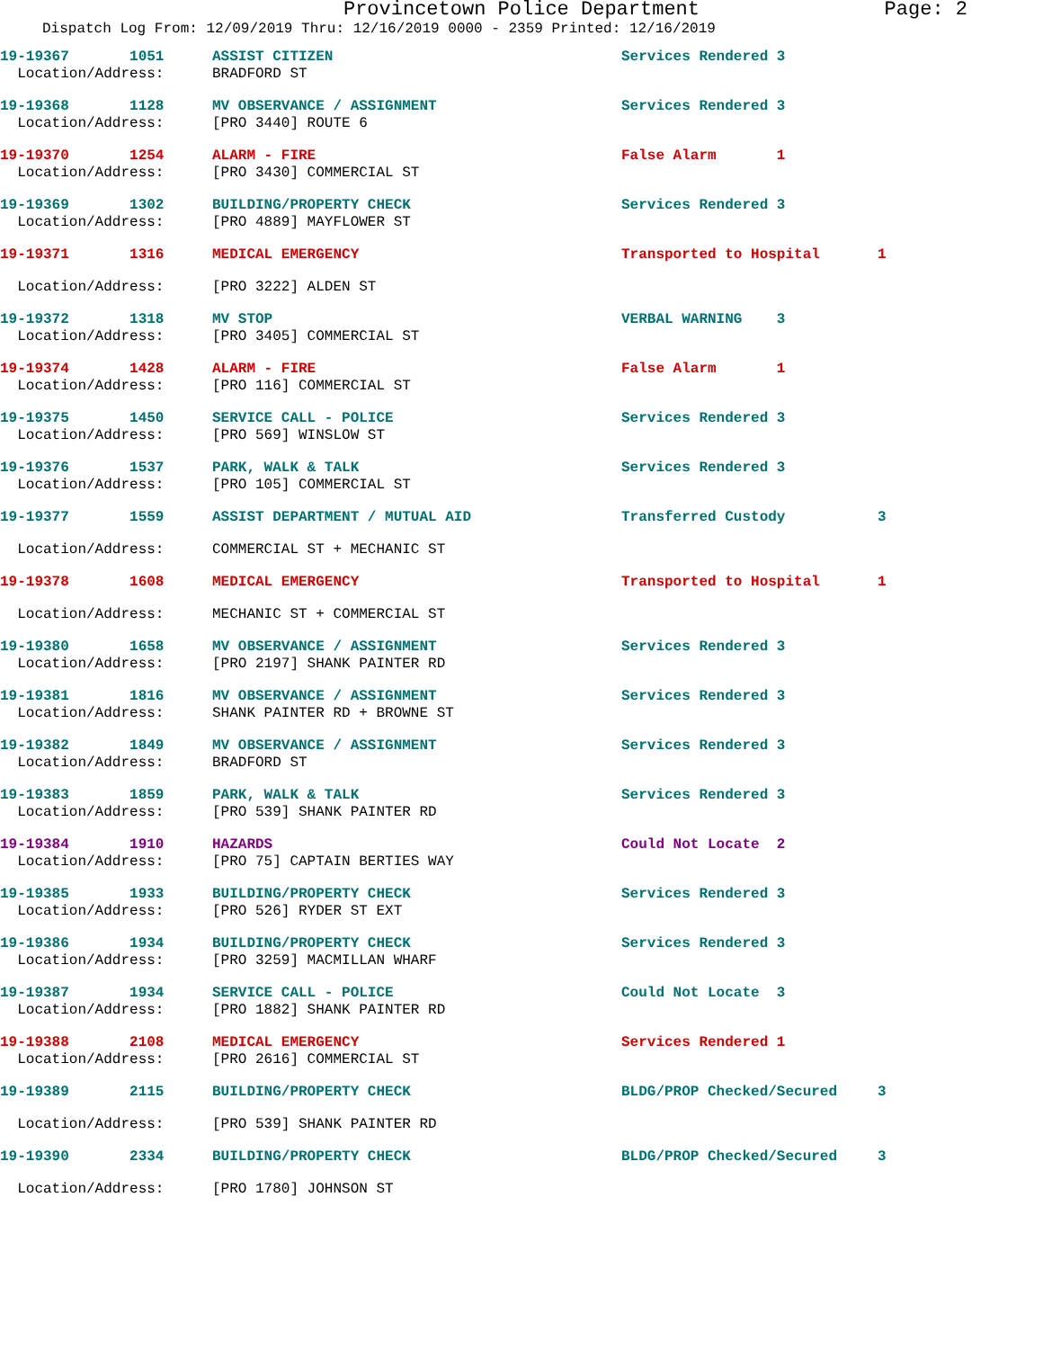Provincetown Police Department Page: 2
Dispatch Log From: 12/09/2019 Thru: 12/16/2019 0000 - 2359 Printed: 12/16/2019
| 19-19367 1051 | ASSIST CITIZEN | Services Rendered 3 | |
| Location/Address: | BRADFORD ST | | |
| 19-19368 1128 | MV OBSERVANCE / ASSIGNMENT | Services Rendered 3 | |
| Location/Address: | [PRO 3440] ROUTE 6 | | |
| 19-19370 1254 | ALARM - FIRE | False Alarm 1 | |
| Location/Address: | [PRO 3430] COMMERCIAL ST | | |
| 19-19369 1302 | BUILDING/PROPERTY CHECK | Services Rendered 3 | |
| Location/Address: | [PRO 4889] MAYFLOWER ST | | |
| 19-19371 1316 | MEDICAL EMERGENCY | Transported to Hospital | 1 |
| Location/Address: | [PRO 3222] ALDEN ST | | |
| 19-19372 1318 | MV STOP | VERBAL WARNING 3 | |
| Location/Address: | [PRO 3405] COMMERCIAL ST | | |
| 19-19374 1428 | ALARM - FIRE | False Alarm 1 | |
| Location/Address: | [PRO 116] COMMERCIAL ST | | |
| 19-19375 1450 | SERVICE CALL - POLICE | Services Rendered 3 | |
| Location/Address: | [PRO 569] WINSLOW ST | | |
| 19-19376 1537 | PARK, WALK & TALK | Services Rendered 3 | |
| Location/Address: | [PRO 105] COMMERCIAL ST | | |
| 19-19377 1559 | ASSIST DEPARTMENT / MUTUAL AID | Transferred Custody | 3 |
| Location/Address: | COMMERCIAL ST + MECHANIC ST | | |
| 19-19378 1608 | MEDICAL EMERGENCY | Transported to Hospital | 1 |
| Location/Address: | MECHANIC ST + COMMERCIAL ST | | |
| 19-19380 1658 | MV OBSERVANCE / ASSIGNMENT | Services Rendered 3 | |
| Location/Address: | [PRO 2197] SHANK PAINTER RD | | |
| 19-19381 1816 | MV OBSERVANCE / ASSIGNMENT | Services Rendered 3 | |
| Location/Address: | SHANK PAINTER RD + BROWNE ST | | |
| 19-19382 1849 | MV OBSERVANCE / ASSIGNMENT | Services Rendered 3 | |
| Location/Address: | BRADFORD ST | | |
| 19-19383 1859 | PARK, WALK & TALK | Services Rendered 3 | |
| Location/Address: | [PRO 539] SHANK PAINTER RD | | |
| 19-19384 1910 | HAZARDS | Could Not Locate 2 | |
| Location/Address: | [PRO 75] CAPTAIN BERTIES WAY | | |
| 19-19385 1933 | BUILDING/PROPERTY CHECK | Services Rendered 3 | |
| Location/Address: | [PRO 526] RYDER ST EXT | | |
| 19-19386 1934 | BUILDING/PROPERTY CHECK | Services Rendered 3 | |
| Location/Address: | [PRO 3259] MACMILLAN WHARF | | |
| 19-19387 1934 | SERVICE CALL - POLICE | Could Not Locate 3 | |
| Location/Address: | [PRO 1882] SHANK PAINTER RD | | |
| 19-19388 2108 | MEDICAL EMERGENCY | Services Rendered 1 | |
| Location/Address: | [PRO 2616] COMMERCIAL ST | | |
| 19-19389 2115 | BUILDING/PROPERTY CHECK | BLDG/PROP Checked/Secured | 3 |
| Location/Address: | [PRO 539] SHANK PAINTER RD | | |
| 19-19390 2334 | BUILDING/PROPERTY CHECK | BLDG/PROP Checked/Secured | 3 |
| Location/Address: | [PRO 1780] JOHNSON ST | | |